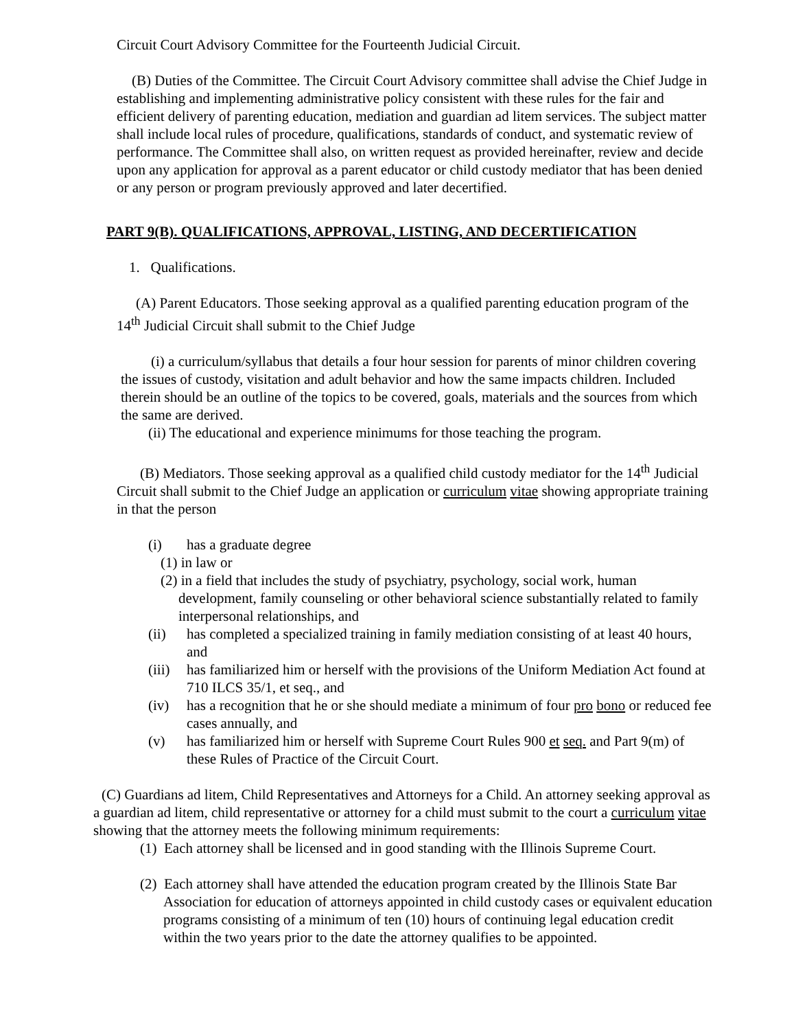Circuit Court Advisory Committee for the Fourteenth Judicial Circuit.
(B) Duties of the Committee. The Circuit Court Advisory committee shall advise the Chief Judge in establishing and implementing administrative policy consistent with these rules for the fair and efficient delivery of parenting education, mediation and guardian ad litem services. The subject matter shall include local rules of procedure, qualifications, standards of conduct, and systematic review of performance. The Committee shall also, on written request as provided hereinafter, review and decide upon any application for approval as a parent educator or child custody mediator that has been denied or any person or program previously approved and later decertified.
PART 9(B). QUALIFICATIONS, APPROVAL, LISTING, AND DECERTIFICATION
1. Qualifications.
(A) Parent Educators. Those seeking approval as a qualified parenting education program of the 14<sup>th</sup> Judicial Circuit shall submit to the Chief Judge
(i) a curriculum/syllabus that details a four hour session for parents of minor children covering the issues of custody, visitation and adult behavior and how the same impacts children. Included therein should be an outline of the topics to be covered, goals, materials and the sources from which the same are derived.
(ii) The educational and experience minimums for those teaching the program.
(B) Mediators. Those seeking approval as a qualified child custody mediator for the 14<sup>th</sup> Judicial Circuit shall submit to the Chief Judge an application or curriculum vitae showing appropriate training in that the person
(i) has a graduate degree
(1) in law or
(2) in a field that includes the study of psychiatry, psychology, social work, human development, family counseling or other behavioral science substantially related to family interpersonal relationships, and
(ii) has completed a specialized training in family mediation consisting of at least 40 hours, and
(iii) has familiarized him or herself with the provisions of the Uniform Mediation Act found at 710 ILCS 35/1, et seq., and
(iv) has a recognition that he or she should mediate a minimum of four pro bono or reduced fee cases annually, and
(v) has familiarized him or herself with Supreme Court Rules 900 et seq. and Part 9(m) of these Rules of Practice of the Circuit Court.
(C) Guardians ad litem, Child Representatives and Attorneys for a Child. An attorney seeking approval as a guardian ad litem, child representative or attorney for a child must submit to the court a curriculum vitae showing that the attorney meets the following minimum requirements:
(1) Each attorney shall be licensed and in good standing with the Illinois Supreme Court.
(2) Each attorney shall have attended the education program created by the Illinois State Bar Association for education of attorneys appointed in child custody cases or equivalent education programs consisting of a minimum of ten (10) hours of continuing legal education credit within the two years prior to the date the attorney qualifies to be appointed.